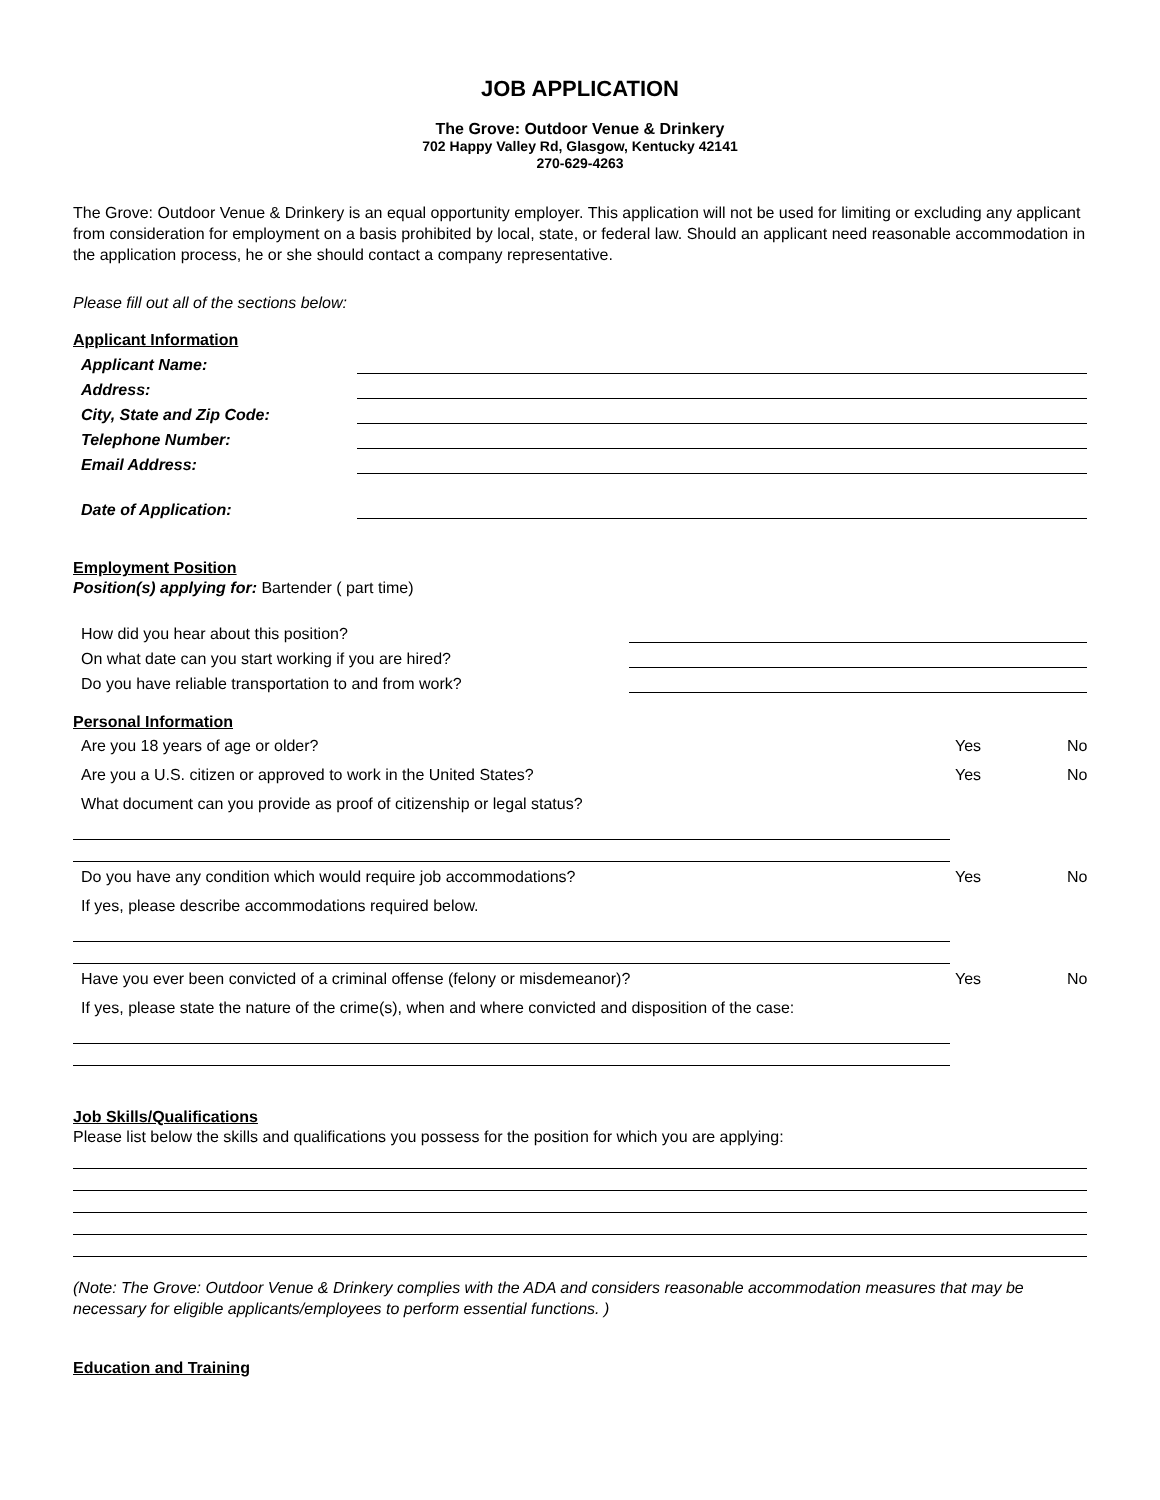JOB APPLICATION
The Grove: Outdoor Venue & Drinkery
702 Happy Valley Rd, Glasgow, Kentucky 42141
270-629-4263
The Grove: Outdoor Venue & Drinkery is an equal opportunity employer. This application will not be used for limiting or excluding any applicant from consideration for employment on a basis prohibited by local, state, or federal law. Should an applicant need reasonable accommodation in the application process, he or she should contact a company representative.
Please fill out all of the sections below:
Applicant Information
Applicant Name:
Address:
City, State and Zip Code:
Telephone Number:
Email Address:
Date of Application:
Employment Position
Position(s) applying for: Bartender ( part time)
How did you hear about this position?
On what date can you start working if you are hired?
Do you have reliable transportation to and from work?
Personal Information
Are you 18 years of age or older? Yes No
Are you a U.S. citizen or approved to work in the United States? Yes No
What document can you provide as proof of citizenship or legal status?
Do you have any condition which would require job accommodations? Yes No
If yes, please describe accommodations required below.
Have you ever been convicted of a criminal offense (felony or misdemeanor)? Yes No
If yes, please state the nature of the crime(s), when and where convicted and disposition of the case:
Job Skills/Qualifications
Please list below the skills and qualifications you possess for the position for which you are applying:
(Note: The Grove: Outdoor Venue & Drinkery complies with the ADA and considers reasonable accommodation measures that may be necessary for eligible applicants/employees to perform essential functions. )
Education and Training